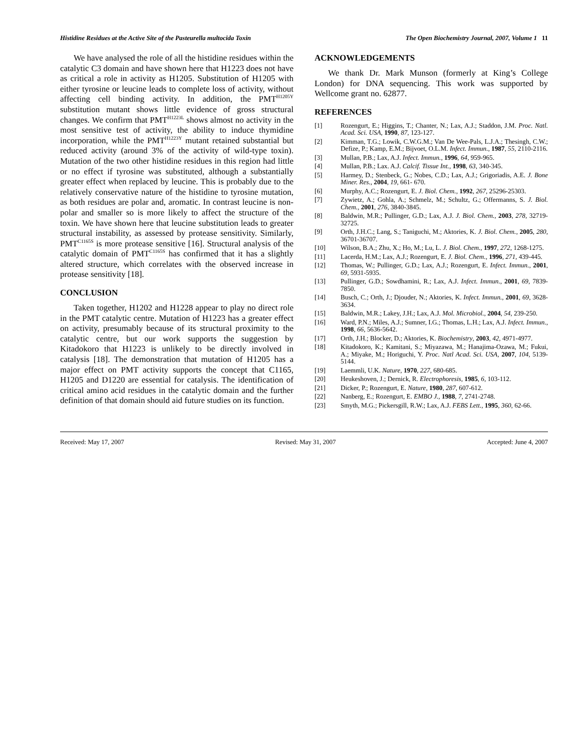Histidine Residues at the Active Site of the Pasteurella multocida Toxin The Open Biochemistry Journal, 2007, Volume 1 11
We have analysed the role of all the histidine residues within the catalytic C3 domain and have shown here that H1223 does not have as critical a role in activity as H1205. Substitution of H1205 with either tyrosine or leucine leads to complete loss of activity, without affecting cell binding activity. In addition, the PMT<sup>H1205Y</sup> substitution mutant shows little evidence of gross structural changes. We confirm that PMT<sup>H1223L</sup> shows almost no activity in the most sensitive test of activity, the ability to induce thymidine incorporation, while the PMT<sup>H1223Y</sup> mutant retained substantial but reduced activity (around 3% of the activity of wild-type toxin). Mutation of the two other histidine residues in this region had little or no effect if tyrosine was substituted, although a substantially greater effect when replaced by leucine. This is probably due to the relatively conservative nature of the histidine to tyrosine mutation, as both residues are polar and, aromatic. In contrast leucine is non-polar and smaller so is more likely to affect the structure of the toxin. We have shown here that leucine substitution leads to greater structural instability, as assessed by protease sensitivity. Similarly, PMT<sup>C1165S</sup> is more protease sensitive [16]. Structural analysis of the catalytic domain of PMT<sup>C1165S</sup> has confirmed that it has a slightly altered structure, which correlates with the observed increase in protease sensitivity [18].
CONCLUSION
Taken together, H1202 and H1228 appear to play no direct role in the PMT catalytic centre. Mutation of H1223 has a greater effect on activity, presumably because of its structural proximity to the catalytic centre, but our work supports the suggestion by Kitadokoro that H1223 is unlikely to be directly involved in catalysis [18]. The demonstration that mutation of H1205 has a major effect on PMT activity supports the concept that C1165, H1205 and D1220 are essential for catalysis. The identification of critical amino acid residues in the catalytic domain and the further definition of that domain should aid future studies on its function.
ACKNOWLEDGEMENTS
We thank Dr. Mark Munson (formerly at King’s College London) for DNA sequencing. This work was supported by Wellcome grant no. 62877.
REFERENCES
[1] Rozengurt, E.; Higgins, T.; Chanter, N.; Lax, A.J.; Staddon, J.M. Proc. Natl. Acad. Sci. USA, 1990, 87, 123-127.
[2] Kimman, T.G.; Lowik, C.W.G.M.; Van De Wee-Pals, L.J.A.; Thesingh, C.W.; Defize, P.; Kamp, E.M.; Bijvoet, O.L.M. Infect. Immun., 1987, 55, 2110-2116.
[3] Mullan, P.B.; Lax, A.J. Infect. Immun., 1996, 64, 959-965.
[4] Mullan, P.B.; Lax. A.J. Calcif. Tissue Int., 1998, 63, 340-345.
[5] Harmey, D.; Stenbeck, G.; Nobes, C.D.; Lax, A.J.; Grigoriadis, A.E. J. Bone Miner. Res., 2004, 19, 661- 670.
[6] Murphy, A.C.; Rozengurt, E. J. Biol. Chem., 1992, 267, 25296-25303.
[7] Zywietz, A.; Gohla, A.; Schmelz, M.; Schultz, G.; Offermanns, S. J. Biol. Chem., 2001, 276, 3840-3845.
[8] Baldwin, M.R.; Pullinger, G.D.; Lax, A.J. J. Biol. Chem., 2003, 278, 32719-32725.
[9] Orth, J.H.C.; Lang, S.; Taniguchi, M.; Aktories, K. J. Biol. Chem., 2005, 280, 36701-36707.
[10] Wilson, B.A.; Zhu, X.; Ho, M.; Lu, L. J. Biol. Chem., 1997, 272, 1268-1275.
[11] Lacerda, H.M.; Lax, A.J.; Rozengurt, E. J. Biol. Chem., 1996, 271, 439-445.
[12] Thomas, W.; Pullinger, G.D.; Lax, A.J.; Rozengurt, E. Infect. Immun., 2001, 69, 5931-5935.
[13] Pullinger, G.D.; Sowdhamini, R.; Lax, A.J. Infect. Immun., 2001, 69, 7839-7850.
[14] Busch, C.; Orth, J.; Djouder, N.; Aktories, K. Infect. Immun., 2001, 69, 3628-3634.
[15] Baldwin, M.R.; Lakey, J.H.; Lax, A.J. Mol. Microbiol., 2004, 54, 239-250.
[16] Ward, P.N.; Miles, A.J.; Sumner, I.G.; Thomas, L.H.; Lax, A.J. Infect. Immun., 1998, 66, 5636-5642.
[17] Orth, J.H.; Blocker, D.; Aktories, K. Biochemistry, 2003, 42, 4971-4977.
[18] Kitadokoro, K.; Kamitani, S.; Miyazawa, M.; Hanajima-Ozawa, M.; Fukui, A.; Miyake, M.; Horiguchi, Y. Proc. Natl Acad. Sci. USA, 2007, 104, 5139-5144.
[19] Laemmli, U.K. Nature, 1970, 227, 680-685.
[20] Heukeshoven, J.; Dernick, R. Electrophoresis, 1985, 6, 103-112.
[21] Dicker, P.; Rozengurt, E. Nature, 1980, 287, 607-612.
[22] Nanberg, E.; Rozengurt, E. EMBO J., 1988, 7, 2741-2748.
[23] Smyth, M.G.; Pickersgill, R.W.; Lax, A.J. FEBS Lett., 1995, 360, 62-66.
Received: May 17, 2007 Revised: May 31, 2007 Accepted: June 4, 2007